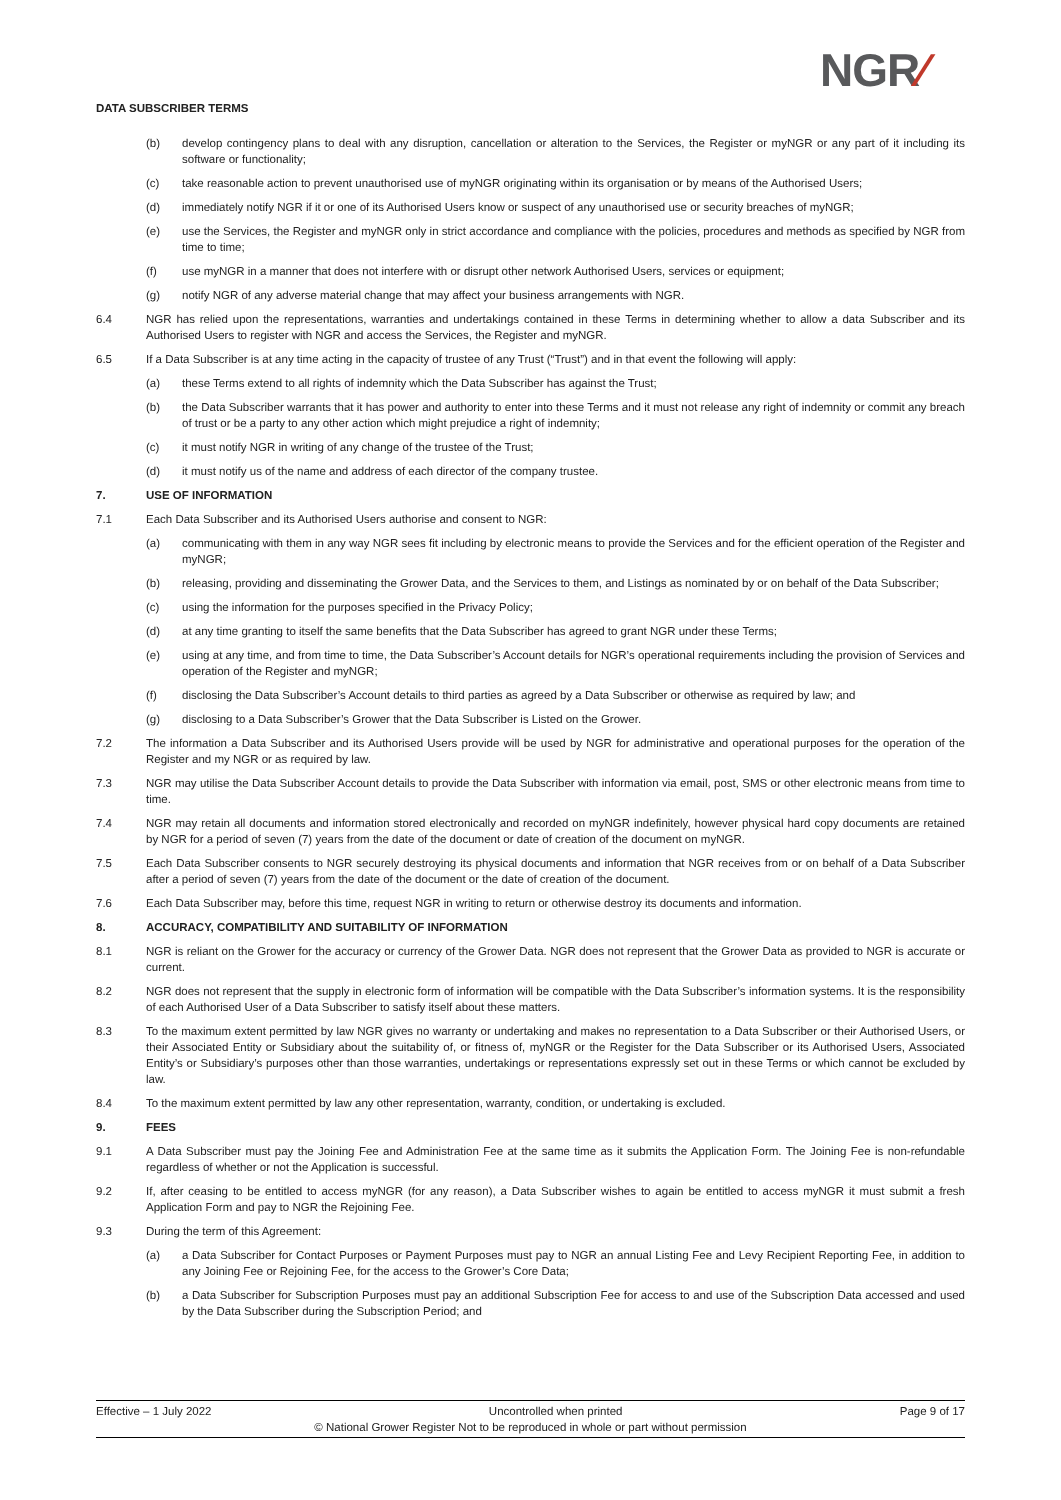DATA SUBSCRIBER TERMS NGR⁄
(b) develop contingency plans to deal with any disruption, cancellation or alteration to the Services, the Register or myNGR or any part of it including its software or functionality;
(c) take reasonable action to prevent unauthorised use of myNGR originating within its organisation or by means of the Authorised Users;
(d) immediately notify NGR if it or one of its Authorised Users know or suspect of any unauthorised use or security breaches of myNGR;
(e) use the Services, the Register and myNGR only in strict accordance and compliance with the policies, procedures and methods as specified by NGR from time to time;
(f) use myNGR in a manner that does not interfere with or disrupt other network Authorised Users, services or equipment;
(g) notify NGR of any adverse material change that may affect your business arrangements with NGR.
6.4 NGR has relied upon the representations, warranties and undertakings contained in these Terms in determining whether to allow a data Subscriber and its Authorised Users to register with NGR and access the Services, the Register and myNGR.
6.5 If a Data Subscriber is at any time acting in the capacity of trustee of any Trust (“Trust”) and in that event the following will apply:
(a) these Terms extend to all rights of indemnity which the Data Subscriber has against the Trust;
(b) the Data Subscriber warrants that it has power and authority to enter into these Terms and it must not release any right of indemnity or commit any breach of trust or be a party to any other action which might prejudice a right of indemnity;
(c) it must notify NGR in writing of any change of the trustee of the Trust;
(d) it must notify us of the name and address of each director of the company trustee.
7. USE OF INFORMATION
7.1 Each Data Subscriber and its Authorised Users authorise and consent to NGR:
(a) communicating with them in any way NGR sees fit including by electronic means to provide the Services and for the efficient operation of the Register and myNGR;
(b) releasing, providing and disseminating the Grower Data, and the Services to them, and Listings as nominated by or on behalf of the Data Subscriber;
(c) using the information for the purposes specified in the Privacy Policy;
(d) at any time granting to itself the same benefits that the Data Subscriber has agreed to grant NGR under these Terms;
(e) using at any time, and from time to time, the Data Subscriber’s Account details for NGR’s operational requirements including the provision of Services and operation of the Register and myNGR;
(f) disclosing the Data Subscriber’s Account details to third parties as agreed by a Data Subscriber or otherwise as required by law; and
(g) disclosing to a Data Subscriber’s Grower that the Data Subscriber is Listed on the Grower.
7.2 The information a Data Subscriber and its Authorised Users provide will be used by NGR for administrative and operational purposes for the operation of the Register and my NGR or as required by law.
7.3 NGR may utilise the Data Subscriber Account details to provide the Data Subscriber with information via email, post, SMS or other electronic means from time to time.
7.4 NGR may retain all documents and information stored electronically and recorded on myNGR indefinitely, however physical hard copy documents are retained by NGR for a period of seven (7) years from the date of the document or date of creation of the document on myNGR.
7.5 Each Data Subscriber consents to NGR securely destroying its physical documents and information that NGR receives from or on behalf of a Data Subscriber after a period of seven (7) years from the date of the document or the date of creation of the document.
7.6 Each Data Subscriber may, before this time, request NGR in writing to return or otherwise destroy its documents and information.
8. ACCURACY, COMPATIBILITY AND SUITABILITY OF INFORMATION
8.1 NGR is reliant on the Grower for the accuracy or currency of the Grower Data. NGR does not represent that the Grower Data as provided to NGR is accurate or current.
8.2 NGR does not represent that the supply in electronic form of information will be compatible with the Data Subscriber’s information systems. It is the responsibility of each Authorised User of a Data Subscriber to satisfy itself about these matters.
8.3 To the maximum extent permitted by law NGR gives no warranty or undertaking and makes no representation to a Data Subscriber or their Authorised Users, or their Associated Entity or Subsidiary about the suitability of, or fitness of, myNGR or the Register for the Data Subscriber or its Authorised Users, Associated Entity’s or Subsidiary’s purposes other than those warranties, undertakings or representations expressly set out in these Terms or which cannot be excluded by law.
8.4 To the maximum extent permitted by law any other representation, warranty, condition, or undertaking is excluded.
9. FEES
9.1 A Data Subscriber must pay the Joining Fee and Administration Fee at the same time as it submits the Application Form. The Joining Fee is non-refundable regardless of whether or not the Application is successful.
9.2 If, after ceasing to be entitled to access myNGR (for any reason), a Data Subscriber wishes to again be entitled to access myNGR it must submit a fresh Application Form and pay to NGR the Rejoining Fee.
9.3 During the term of this Agreement:
(a) a Data Subscriber for Contact Purposes or Payment Purposes must pay to NGR an annual Listing Fee and Levy Recipient Reporting Fee, in addition to any Joining Fee or Rejoining Fee, for the access to the Grower’s Core Data;
(b) a Data Subscriber for Subscription Purposes must pay an additional Subscription Fee for access to and use of the Subscription Data accessed and used by the Data Subscriber during the Subscription Period; and
Effective – 1 July 2022 Uncontrolled when printed Page 9 of 17
© National Grower Register Not to be reproduced in whole or part without permission